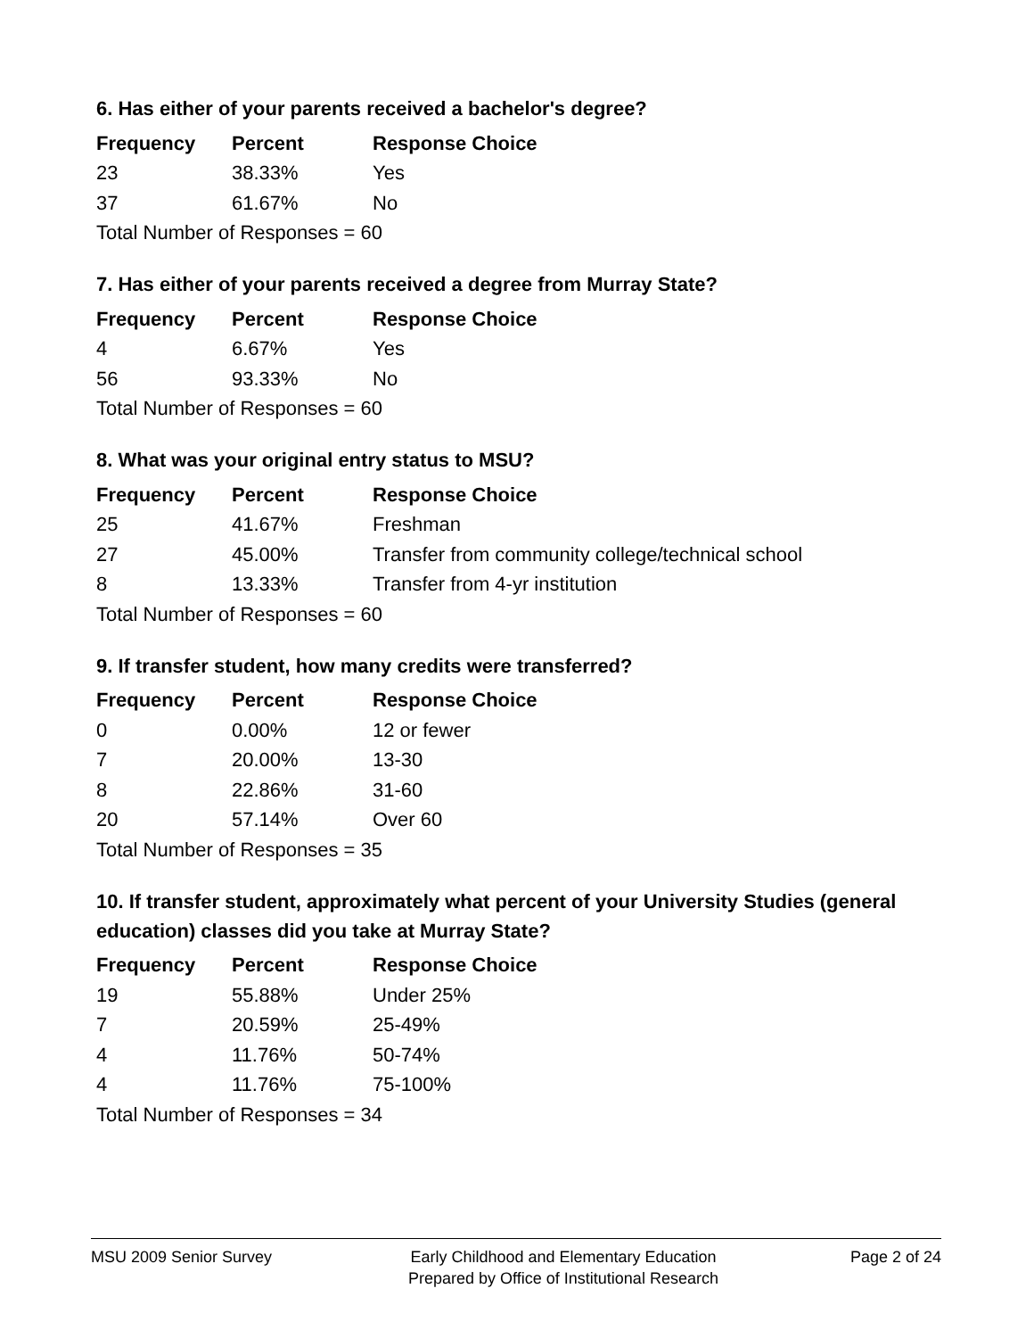6. Has either of your parents received a bachelor's degree?
| Frequency | Percent | Response Choice |
| --- | --- | --- |
| 23 | 38.33% | Yes |
| 37 | 61.67% | No |
| Total Number of Responses = 60 | | |
7. Has either of your parents received a degree from Murray State?
| Frequency | Percent | Response Choice |
| --- | --- | --- |
| 4 | 6.67% | Yes |
| 56 | 93.33% | No |
| Total Number of Responses = 60 | | |
8. What was your original entry status to MSU?
| Frequency | Percent | Response Choice |
| --- | --- | --- |
| 25 | 41.67% | Freshman |
| 27 | 45.00% | Transfer from community college/technical school |
| 8 | 13.33% | Transfer from 4-yr institution |
| Total Number of Responses = 60 | | |
9. If transfer student, how many credits were transferred?
| Frequency | Percent | Response Choice |
| --- | --- | --- |
| 0 | 0.00% | 12 or fewer |
| 7 | 20.00% | 13-30 |
| 8 | 22.86% | 31-60 |
| 20 | 57.14% | Over 60 |
| Total Number of Responses = 35 | | |
10. If transfer student, approximately what percent of your University Studies (general education) classes did you take at Murray State?
| Frequency | Percent | Response Choice |
| --- | --- | --- |
| 19 | 55.88% | Under 25% |
| 7 | 20.59% | 25-49% |
| 4 | 11.76% | 50-74% |
| 4 | 11.76% | 75-100% |
| Total Number of Responses = 34 | | |
MSU 2009 Senior Survey Early Childhood and Elementary Education
Prepared by Office of Institutional Research
Page 2 of 24